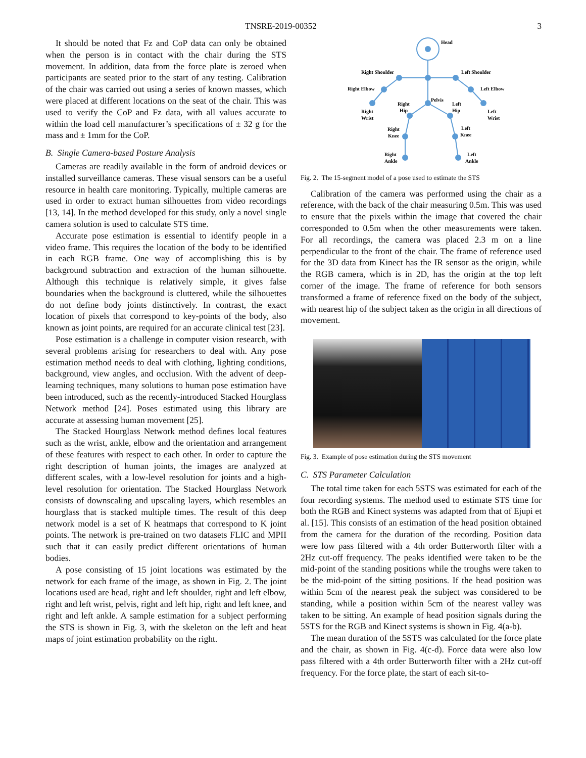TNSRE-2019-00352 3
It should be noted that Fz and CoP data can only be obtained when the person is in contact with the chair during the STS movement. In addition, data from the force plate is zeroed when participants are seated prior to the start of any testing. Calibration of the chair was carried out using a series of known masses, which were placed at different locations on the seat of the chair. This was used to verify the CoP and Fz data, with all values accurate to within the load cell manufacturer’s specifications of ± 32 g for the mass and ± 1mm for the CoP.
B. Single Camera-based Posture Analysis
Cameras are readily available in the form of android devices or installed surveillance cameras. These visual sensors can be a useful resource in health care monitoring. Typically, multiple cameras are used in order to extract human silhouettes from video recordings [13, 14]. In the method developed for this study, only a novel single camera solution is used to calculate STS time.
Accurate pose estimation is essential to identify people in a video frame. This requires the location of the body to be identified in each RGB frame. One way of accomplishing this is by background subtraction and extraction of the human silhouette. Although this technique is relatively simple, it gives false boundaries when the background is cluttered, while the silhouettes do not define body joints distinctively. In contrast, the exact location of pixels that correspond to key-points of the body, also known as joint points, are required for an accurate clinical test [23].
Pose estimation is a challenge in computer vision research, with several problems arising for researchers to deal with. Any pose estimation method needs to deal with clothing, lighting conditions, background, view angles, and occlusion. With the advent of deep-learning techniques, many solutions to human pose estimation have been introduced, such as the recently-introduced Stacked Hourglass Network method [24]. Poses estimated using this library are accurate at assessing human movement [25].
The Stacked Hourglass Network method defines local features such as the wrist, ankle, elbow and the orientation and arrangement of these features with respect to each other. In order to capture the right description of human joints, the images are analyzed at different scales, with a low-level resolution for joints and a high-level resolution for orientation. The Stacked Hourglass Network consists of downscaling and upscaling layers, which resembles an hourglass that is stacked multiple times. The result of this deep network model is a set of K heatmaps that correspond to K joint points. The network is pre-trained on two datasets FLIC and MPII such that it can easily predict different orientations of human bodies.
A pose consisting of 15 joint locations was estimated by the network for each frame of the image, as shown in Fig. 2. The joint locations used are head, right and left shoulder, right and left elbow, right and left wrist, pelvis, right and left hip, right and left knee, and right and left ankle. A sample estimation for a subject performing the STS is shown in Fig. 3, with the skeleton on the left and heat maps of joint estimation probability on the right.
Head
Right Shoulder
Left Shoulder
Right Elbow
Left Elbow
Pelvis
Right
Hip
Left
Hip
Right
Wrist
Left
Wrist
Right
Knee
Left
Knee
Right
Ankle
Left
Ankle
Fig. 2. The 15-segment model of a pose used to estimate the STS
Calibration of the camera was performed using the chair as a reference, with the back of the chair measuring 0.5m. This was used to ensure that the pixels within the image that covered the chair corresponded to 0.5m when the other measurements were taken. For all recordings, the camera was placed 2.3 m on a line perpendicular to the front of the chair. The frame of reference used for the 3D data from Kinect has the IR sensor as the origin, while the RGB camera, which is in 2D, has the origin at the top left corner of the image. The frame of reference for both sensors transformed a frame of reference fixed on the body of the subject, with nearest hip of the subject taken as the origin in all directions of movement.
Fig. 3. Example of pose estimation during the STS movement
C. STS Parameter Calculation
The total time taken for each 5STS was estimated for each of the four recording systems. The method used to estimate STS time for both the RGB and Kinect systems was adapted from that of Ejupi et al. [15]. This consists of an estimation of the head position obtained from the camera for the duration of the recording. Position data were low pass filtered with a 4th order Butterworth filter with a 2Hz cut-off frequency. The peaks identified were taken to be the mid-point of the standing positions while the troughs were taken to be the mid-point of the sitting positions. If the head position was within 5cm of the nearest peak the subject was considered to be standing, while a position within 5cm of the nearest valley was taken to be sitting. An example of head position signals during the 5STS for the RGB and Kinect systems is shown in Fig. 4(a-b).
The mean duration of the 5STS was calculated for the force plate and the chair, as shown in Fig. 4(c-d). Force data were also low pass filtered with a 4th order Butterworth filter with a 2Hz cut-off frequency. For the force plate, the start of each sit-to-